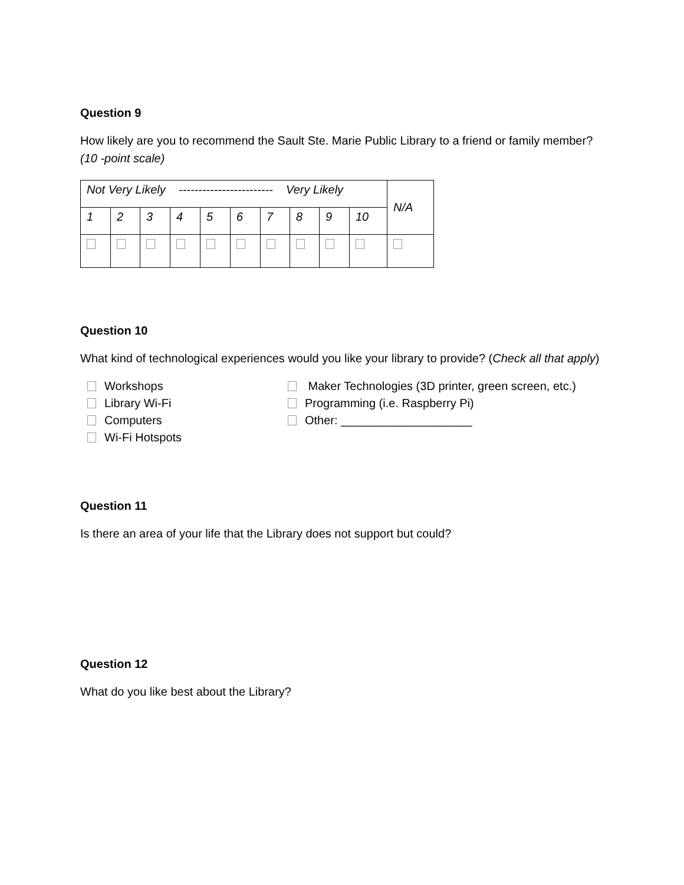Question 9
How likely are you to recommend the Sault Ste. Marie Public Library to a friend or family member? (10 -point scale)
| Not Very Likely ------------------------ Very Likely | | | | | | | | | | N/A |
| 1 | 2 | 3 | 4 | 5 | 6 | 7 | 8 | 9 | 10 | |
Question 10
What kind of technological experiences would you like your library to provide? (Check all that apply)
Workshops
Library Wi-Fi
Computers
Wi-Fi Hotspots
Maker Technologies (3D printer, green screen, etc.)
Programming (i.e. Raspberry Pi)
Other: ____________________
Question 11
Is there an area of your life that the Library does not support but could?
Question 12
What do you like best about the Library?